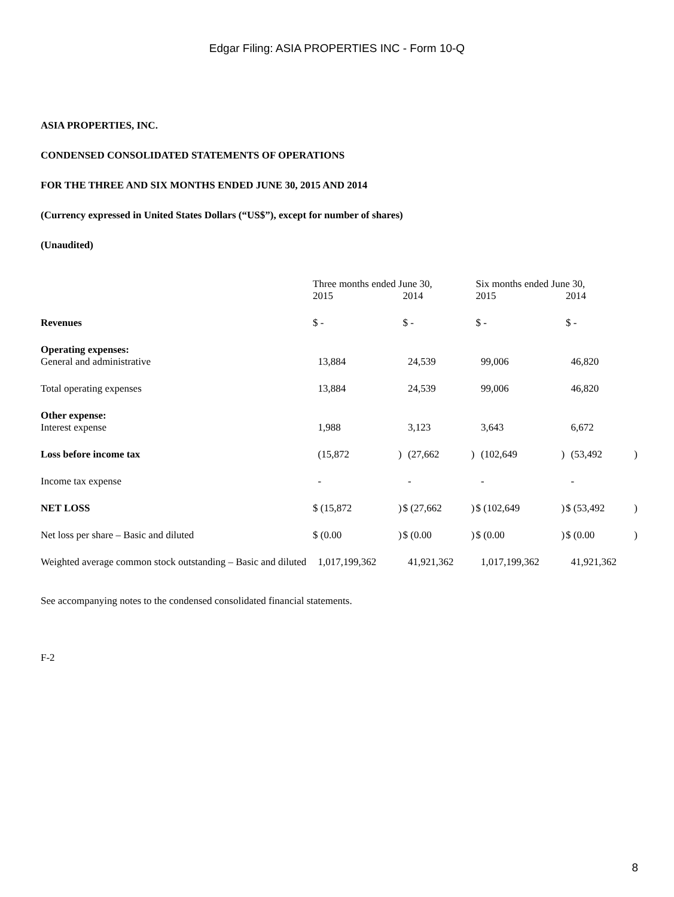Edgar Filing: ASIA PROPERTIES INC - Form 10-Q
ASIA PROPERTIES, INC.
CONDENSED CONSOLIDATED STATEMENTS OF OPERATIONS
FOR THE THREE AND SIX MONTHS ENDED JUNE 30, 2015 AND 2014
(Currency expressed in United States Dollars (“US$”), except for number of shares)
(Unaudited)
| | Three months ended June 30, | | | | Six months ended June 30, | | | |
| | 2015 | | 2014 | | 2015 | | 2014 | |
| Revenues | $ - | | $ - | | $ - | | $ - | |
| Operating expenses: | | | | | | | | |
| General and administrative | 13,884 | | 24,539 | | 99,006 | | 46,820 | |
| Total operating expenses | 13,884 | | 24,539 | | 99,006 | | 46,820 | |
| Other expense: | | | | | | | | |
| Interest expense | 1,988 | | 3,123 | | 3,643 | | 6,672 | |
| Loss before income tax | (15,872 | ) | (27,662 | ) | (102,649 | ) | (53,492 | ) |
| Income tax expense | - | | - | | - | | - | |
| NET LOSS | $ (15,872 | ) | $ (27,662 | ) | $ (102,649 | ) | $ (53,492 | ) |
| Net loss per share – Basic and diluted | $ (0.00 | ) | $ (0.00 | ) | $ (0.00 | ) | $ (0.00 | ) |
| Weighted average common stock outstanding – Basic and diluted | 1,017,199,362 | | 41,921,362 | | 1,017,199,362 | | 41,921,362 | |
See accompanying notes to the condensed consolidated financial statements.
F-2
8